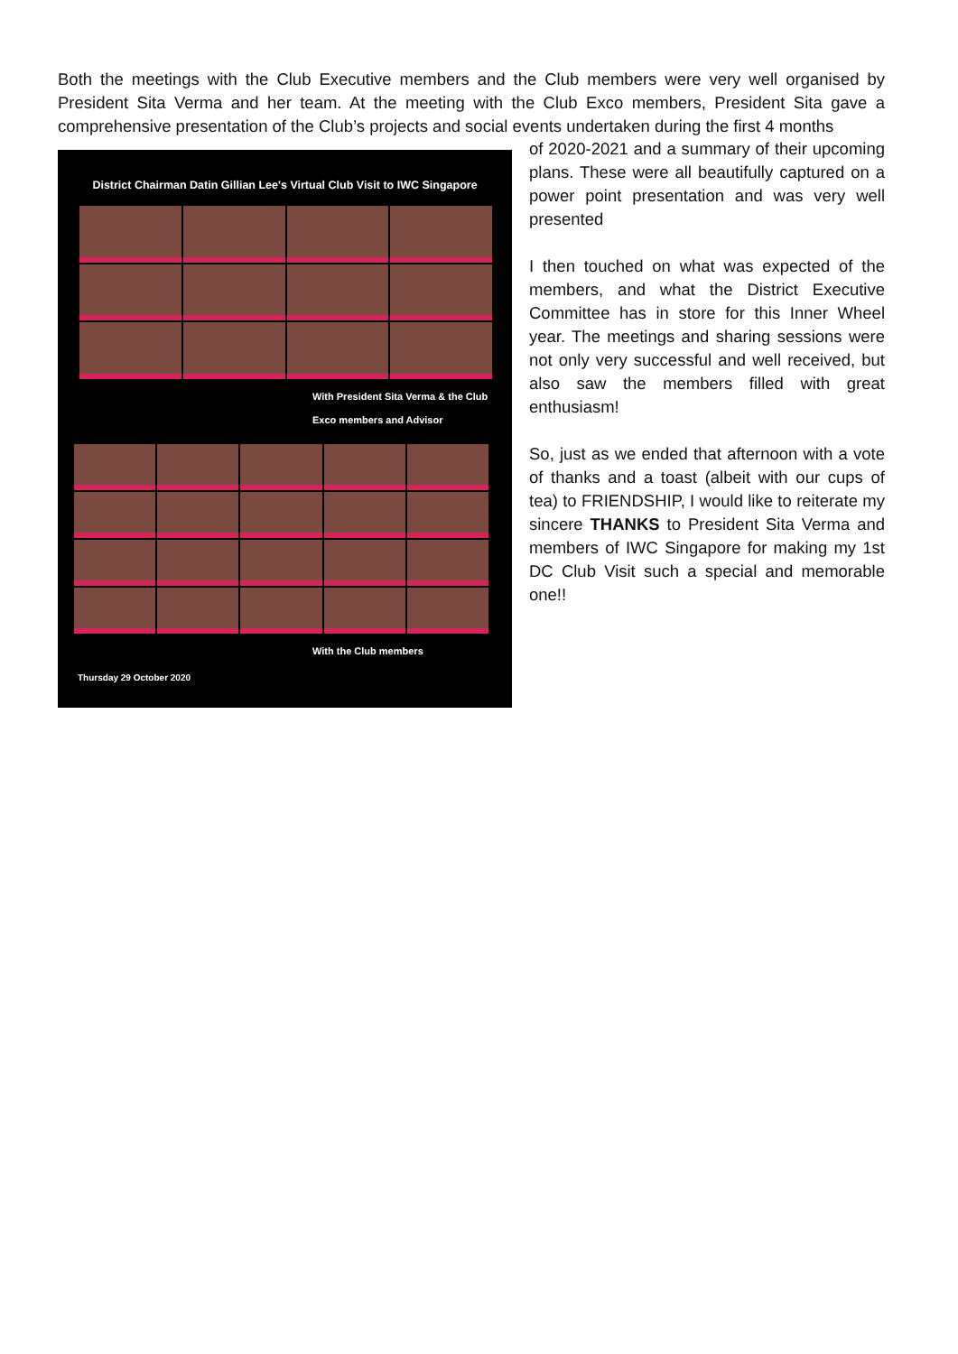Both the meetings with the Club Executive members and the Club members were very well organised by President Sita Verma and her team. At the meeting with the Club Exco members, President Sita gave a comprehensive presentation of the Club’s projects and social events undertaken during the first 4 months
District Chairman Datin Gillian Lee's Virtual Club Visit to IWC Singapore
With President Sita Verma & the Club Exco members and Advisor
With the Club members
Thursday 29 October 2020
of 2020-2021 and a summary of their upcoming plans. These were all beautifully captured on a power point presentation and was very well presented
I then touched on what was expected of the members, and what the District Executive Committee has in store for this Inner Wheel year. The meetings and sharing sessions were not only very successful and well received, but also saw the members filled with great enthusiasm!
So, just as we ended that afternoon with a vote of thanks and a toast (albeit with our cups of tea) to FRIENDSHIP, I would like to reiterate my sincere THANKS to President Sita Verma and members of IWC Singapore for making my 1st DC Club Visit such a special and memorable one!!